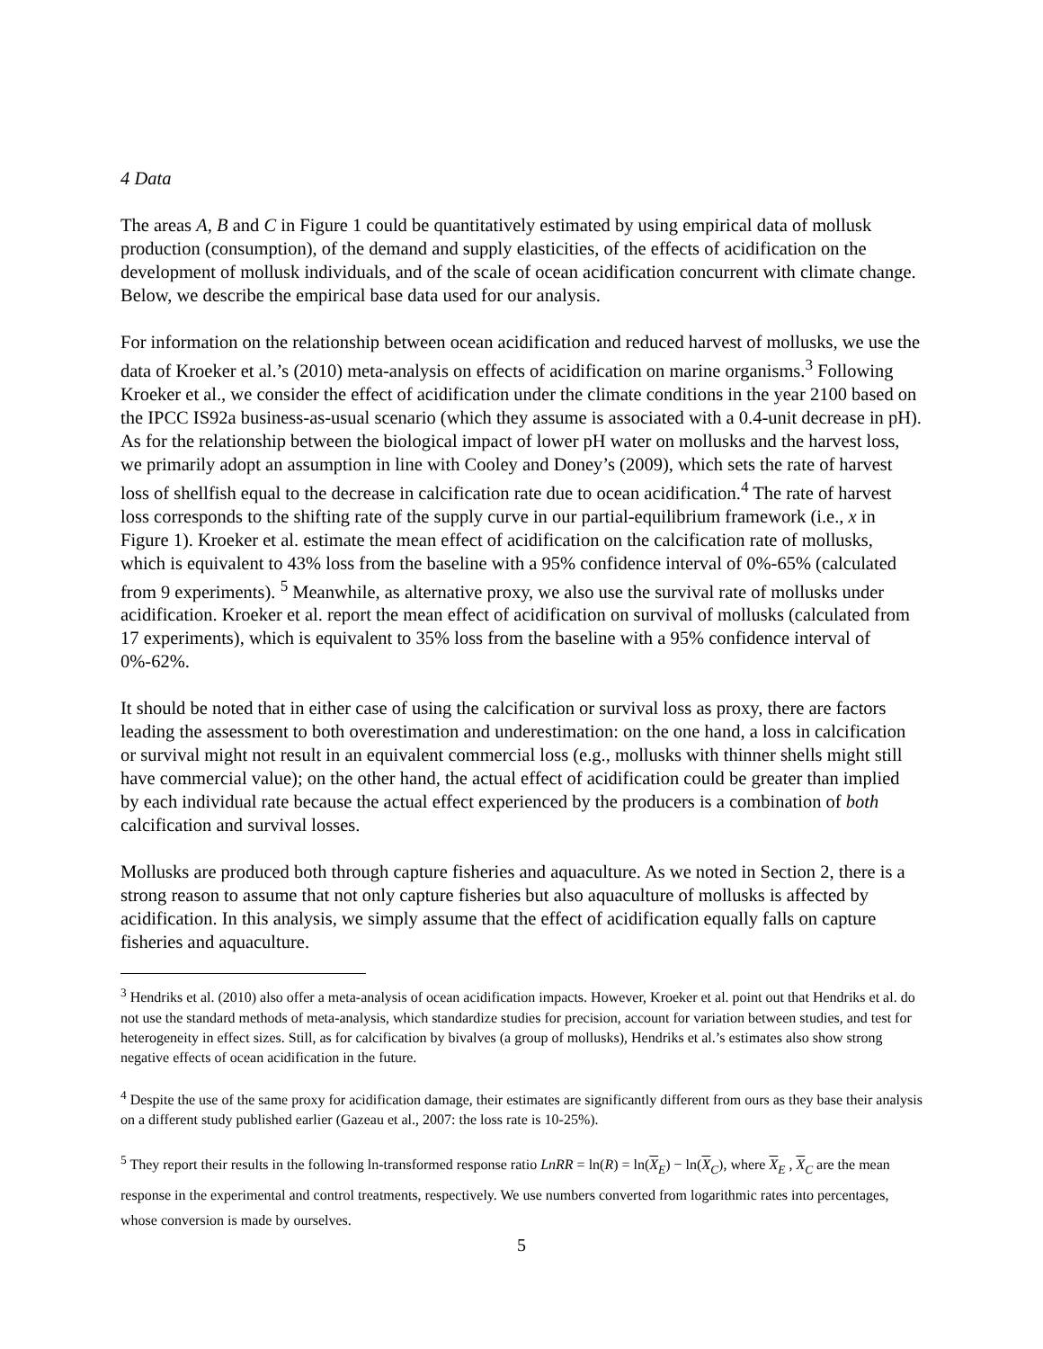4 Data
The areas A, B and C in Figure 1 could be quantitatively estimated by using empirical data of mollusk production (consumption), of the demand and supply elasticities, of the effects of acidification on the development of mollusk individuals, and of the scale of ocean acidification concurrent with climate change. Below, we describe the empirical base data used for our analysis.
For information on the relationship between ocean acidification and reduced harvest of mollusks, we use the data of Kroeker et al.’s (2010) meta-analysis on effects of acidification on marine organisms.<sup>3</sup> Following Kroeker et al., we consider the effect of acidification under the climate conditions in the year 2100 based on the IPCC IS92a business-as-usual scenario (which they assume is associated with a 0.4-unit decrease in pH). As for the relationship between the biological impact of lower pH water on mollusks and the harvest loss, we primarily adopt an assumption in line with Cooley and Doney’s (2009), which sets the rate of harvest loss of shellfish equal to the decrease in calcification rate due to ocean acidification.<sup>4</sup> The rate of harvest loss corresponds to the shifting rate of the supply curve in our partial-equilibrium framework (i.e., x in Figure 1). Kroeker et al. estimate the mean effect of acidification on the calcification rate of mollusks, which is equivalent to 43% loss from the baseline with a 95% confidence interval of 0%-65% (calculated from 9 experiments). <sup>5</sup> Meanwhile, as alternative proxy, we also use the survival rate of mollusks under acidification. Kroeker et al. report the mean effect of acidification on survival of mollusks (calculated from 17 experiments), which is equivalent to 35% loss from the baseline with a 95% confidence interval of 0%-62%.
It should be noted that in either case of using the calcification or survival loss as proxy, there are factors leading the assessment to both overestimation and underestimation: on the one hand, a loss in calcification or survival might not result in an equivalent commercial loss (e.g., mollusks with thinner shells might still have commercial value); on the other hand, the actual effect of acidification could be greater than implied by each individual rate because the actual effect experienced by the producers is a combination of both calcification and survival losses.
Mollusks are produced both through capture fisheries and aquaculture. As we noted in Section 2, there is a strong reason to assume that not only capture fisheries but also aquaculture of mollusks is affected by acidification. In this analysis, we simply assume that the effect of acidification equally falls on capture fisheries and aquaculture.
<sup>3</sup> Hendriks et al. (2010) also offer a meta-analysis of ocean acidification impacts. However, Kroeker et al. point out that Hendriks et al. do not use the standard methods of meta-analysis, which standardize studies for precision, account for variation between studies, and test for heterogeneity in effect sizes. Still, as for calcification by bivalves (a group of mollusks), Hendriks et al.’s estimates also show strong negative effects of ocean acidification in the future.
<sup>4</sup> Despite the use of the same proxy for acidification damage, their estimates are significantly different from ours as they base their analysis on a different study published earlier (Gazeau et al., 2007: the loss rate is 10-25%).
<sup>5</sup> They report their results in the following ln-transformed response ratio LnRR = ln(R) = ln(X<sub>E</sub>) − ln(X<sub>C</sub>), where X<sub>E</sub> , X<sub>C</sub> are the mean response in the experimental and control treatments, respectively. We use numbers converted from logarithmic rates into percentages, whose conversion is made by ourselves.
5